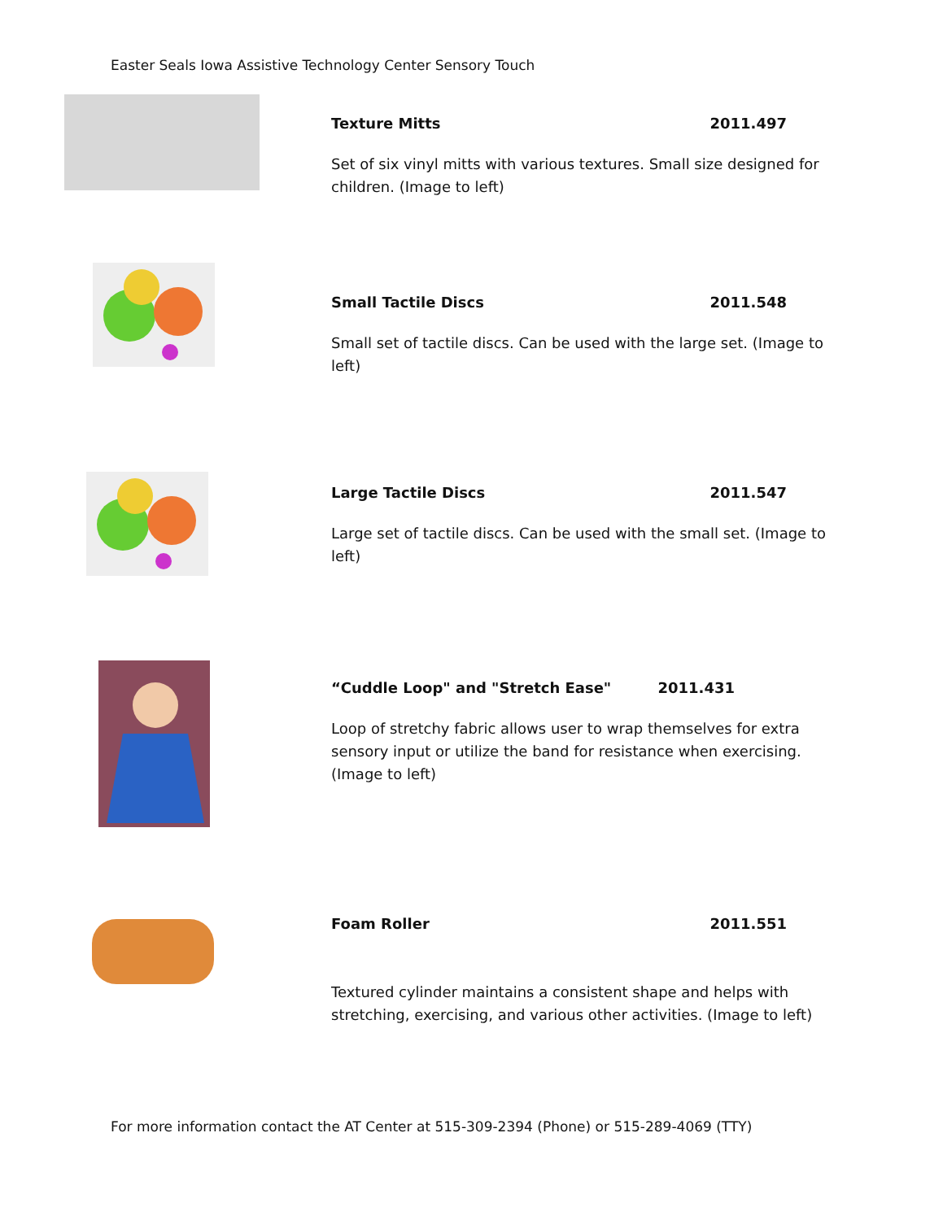Easter Seals Iowa Assistive Technology Center Sensory Touch
Texture Mitts 2011.497
Set of six vinyl mitts with various textures. Small size designed for children. (Image to left)
Small Tactile Discs 2011.548
Small set of tactile discs. Can be used with the large set. (Image to left)
Large Tactile Discs 2011.547
Large set of tactile discs. Can be used with the small set. (Image to left)
“Cuddle Loop" and "Stretch Ease" 2011.431
Loop of stretchy fabric allows user to wrap themselves for extra sensory input or utilize the band for resistance when exercising. (Image to left)
Foam Roller 2011.551
Textured cylinder maintains a consistent shape and helps with stretching, exercising, and various other activities. (Image to left)
For more information contact the AT Center at 515-309-2394 (Phone) or 515-289-4069 (TTY)